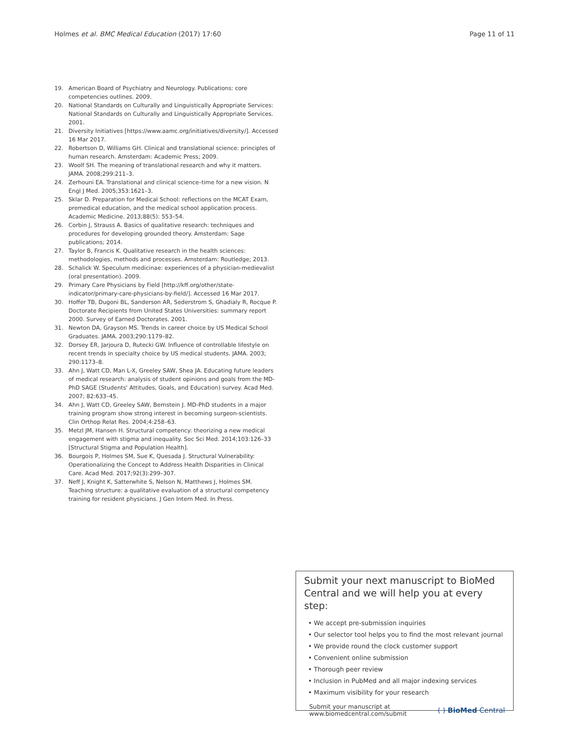Holmes et al. BMC Medical Education (2017) 17:60 Page 11 of 11
19. American Board of Psychiatry and Neurology. Publications: core competencies outlines. 2009.
20. National Standards on Culturally and Linguistically Appropriate Services: National Standards on Culturally and Linguistically Appropriate Services. 2001.
21. Diversity Initiatives [https://www.aamc.org/initiatives/diversity/]. Accessed 16 Mar 2017.
22. Robertson D, Williams GH. Clinical and translational science: principles of human research. Amsterdam: Academic Press; 2009.
23. Woolf SH. The meaning of translational research and why it matters. JAMA. 2008;299:211–3.
24. Zerhouni EA. Translational and clinical science–time for a new vision. N Engl J Med. 2005;353:1621–3.
25. Sklar D. Preparation for Medical School: reflections on the MCAT Exam, premedical education, and the medical school application process. Academic Medicine. 2013;88(5): 553–54.
26. Corbin J, Strauss A. Basics of qualitative research: techniques and procedures for developing grounded theory. Amsterdam: Sage publications; 2014.
27. Taylor B, Francis K. Qualitative research in the health sciences: methodologies, methods and processes. Amsterdam: Routledge; 2013.
28. Schalick W. Speculum medicinae: experiences of a physician-medievalist (oral presentation). 2009.
29. Primary Care Physicians by Field [http://kff.org/other/state-indicator/primary-care-physicians-by-field/]. Accessed 16 Mar 2017.
30. Hoffer TB, Dugoni BL, Sanderson AR, Sederstrom S, Ghadialy R, Rocque P. Doctorate Recipients from United States Universities: summary report 2000. Survey of Earned Doctorates. 2001.
31. Newton DA, Grayson MS. Trends in career choice by US Medical School Graduates. JAMA. 2003;290:1179–82.
32. Dorsey ER, Jarjoura D, Rutecki GW. Influence of controllable lifestyle on recent trends in specialty choice by US medical students. JAMA. 2003; 290:1173–8.
33. Ahn J, Watt CD, Man L-X, Greeley SAW, Shea JA. Educating future leaders of medical research: analysis of student opinions and goals from the MD-PhD SAGE (Students' Attitudes, Goals, and Education) survey. Acad Med. 2007; 82:633–45.
34. Ahn J, Watt CD, Greeley SAW, Bernstein J. MD-PhD students in a major training program show strong interest in becoming surgeon-scientists. Clin Orthop Relat Res. 2004;4:258–63.
35. Metzl JM, Hansen H. Structural competency: theorizing a new medical engagement with stigma and inequality. Soc Sci Med. 2014;103:126–33 [Structural Stigma and Population Health].
36. Bourgois P, Holmes SM, Sue K, Quesada J. Structural Vulnerability: Operationalizing the Concept to Address Health Disparities in Clinical Care. Acad Med. 2017;92(3):299–307.
37. Neff J, Knight K, Satterwhite S, Nelson N, Matthews J, Holmes SM. Teaching structure: a qualitative evaluation of a structural competency training for resident physicians. J Gen Intern Med. In Press.
Submit your next manuscript to BioMed Central and we will help you at every step:
• We accept pre-submission inquiries
• Our selector tool helps you to find the most relevant journal
• We provide round the clock customer support
• Convenient online submission
• Thorough peer review
• Inclusion in PubMed and all major indexing services
• Maximum visibility for your research
Submit your manuscript at
www.biomedcentral.com/submit ( ) BioMed Central